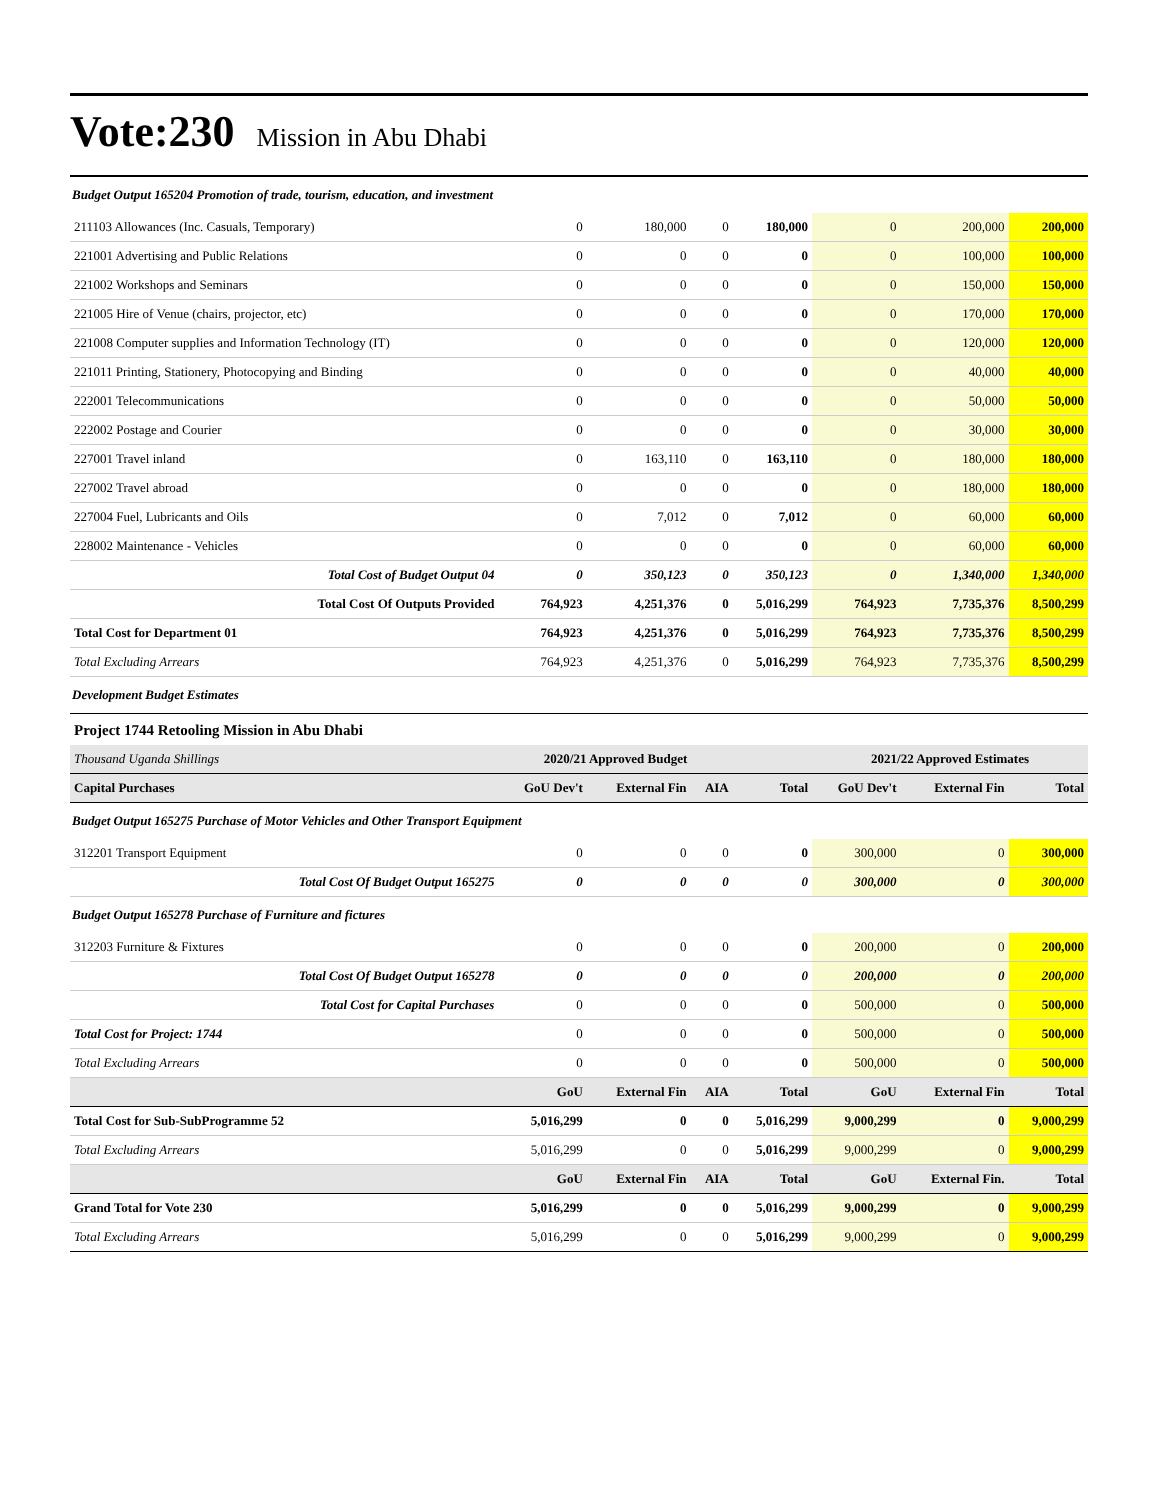Vote:230 Mission in Abu Dhabi
| Budget Output 165204 Promotion of trade, tourism, education, and investment | | | | | | | |
| 211103 Allowances (Inc. Casuals, Temporary) | 0 | 180,000 | 0 | 180,000 | 0 | 200,000 | 200,000 |
| 221001 Advertising and Public Relations | 0 | 0 | 0 | 0 | 0 | 100,000 | 100,000 |
| 221002 Workshops and Seminars | 0 | 0 | 0 | 0 | 0 | 150,000 | 150,000 |
| 221005 Hire of Venue (chairs, projector, etc) | 0 | 0 | 0 | 0 | 0 | 170,000 | 170,000 |
| 221008 Computer supplies and Information Technology (IT) | 0 | 0 | 0 | 0 | 0 | 120,000 | 120,000 |
| 221011 Printing, Stationery, Photocopying and Binding | 0 | 0 | 0 | 0 | 0 | 40,000 | 40,000 |
| 222001 Telecommunications | 0 | 0 | 0 | 0 | 0 | 50,000 | 50,000 |
| 222002 Postage and Courier | 0 | 0 | 0 | 0 | 0 | 30,000 | 30,000 |
| 227001 Travel inland | 0 | 163,110 | 0 | 163,110 | 0 | 180,000 | 180,000 |
| 227002 Travel abroad | 0 | 0 | 0 | 0 | 0 | 180,000 | 180,000 |
| 227004 Fuel, Lubricants and Oils | 0 | 7,012 | 0 | 7,012 | 0 | 60,000 | 60,000 |
| 228002 Maintenance - Vehicles | 0 | 0 | 0 | 0 | 0 | 60,000 | 60,000 |
| Total Cost of Budget Output 04 | 0 | 350,123 | 0 | 350,123 | 0 | 1,340,000 | 1,340,000 |
| Total Cost Of Outputs Provided | 764,923 | 4,251,376 | 0 | 5,016,299 | 764,923 | 7,735,376 | 8,500,299 |
| Total Cost for Department 01 | 764,923 | 4,251,376 | 0 | 5,016,299 | 764,923 | 7,735,376 | 8,500,299 |
| Total Excluding Arrears | 764,923 | 4,251,376 | 0 | 5,016,299 | 764,923 | 7,735,376 | 8,500,299 |
| Development Budget Estimates | | | | | | | |
| Project 1744 Retooling Mission in Abu Dhabi | | | | | | | |
| Thousand Uganda Shillings | 2020/21 Approved Budget | | | | 2021/22 Approved Estimates | | |
| Capital Purchases | GoU Dev't | External Fin | AIA | Total | GoU Dev't | External Fin | Total |
| Budget Output 165275 Purchase of Motor Vehicles and Other Transport Equipment | | | | | | | |
| 312201 Transport Equipment | 0 | 0 | 0 | 0 | 300,000 | 0 | 300,000 |
| Total Cost Of Budget Output 165275 | 0 | 0 | 0 | 0 | 300,000 | 0 | 300,000 |
| Budget Output 165278 Purchase of Furniture and fictures | | | | | | | |
| 312203 Furniture & Fixtures | 0 | 0 | 0 | 0 | 200,000 | 0 | 200,000 |
| Total Cost Of Budget Output 165278 | 0 | 0 | 0 | 0 | 200,000 | 0 | 200,000 |
| Total Cost for Capital Purchases | 0 | 0 | 0 | 0 | 500,000 | 0 | 500,000 |
| Total Cost for Project: 1744 | 0 | 0 | 0 | 0 | 500,000 | 0 | 500,000 |
| Total Excluding Arrears | 0 | 0 | 0 | 0 | 500,000 | 0 | 500,000 |
| | GoU | External Fin | AIA | Total | GoU | External Fin | Total |
| Total Cost for Sub-SubProgramme 52 | 5,016,299 | 0 | 0 | 5,016,299 | 9,000,299 | 0 | 9,000,299 |
| Total Excluding Arrears | 5,016,299 | 0 | 0 | 5,016,299 | 9,000,299 | 0 | 9,000,299 |
| | GoU | External Fin | AIA | Total | GoU | External Fin. | Total |
| Grand Total for Vote 230 | 5,016,299 | 0 | 0 | 5,016,299 | 9,000,299 | 0 | 9,000,299 |
| Total Excluding Arrears | 5,016,299 | 0 | 0 | 5,016,299 | 9,000,299 | 0 | 9,000,299 |